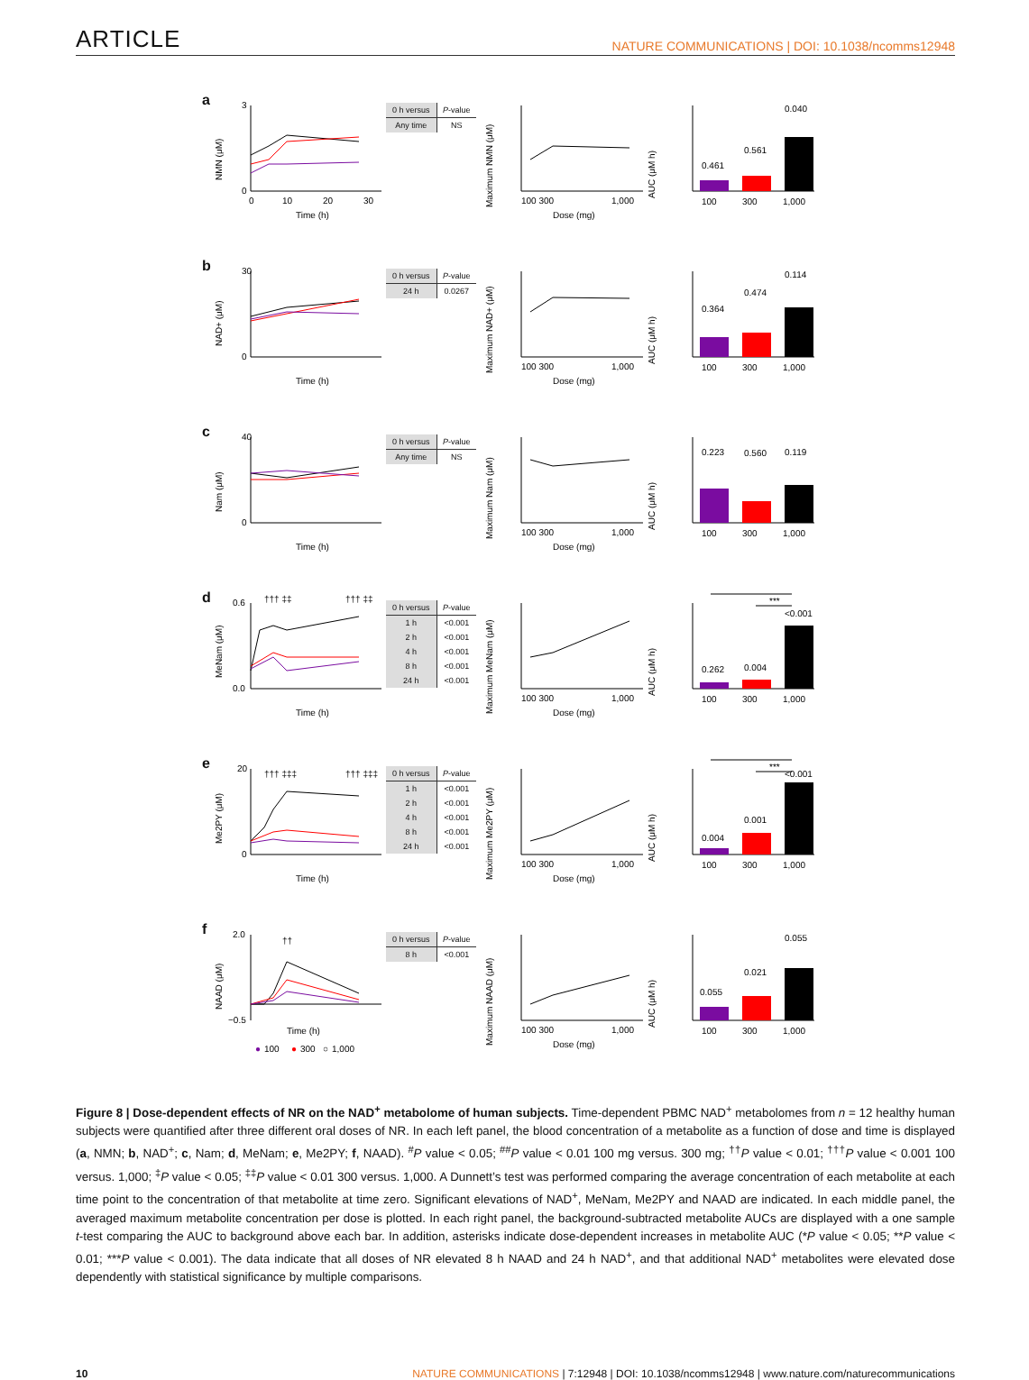ARTICLE NATURE COMMUNICATIONS | DOI: 10.1038/ncomms12948
a
NMN (μM)
3
0
0
10
20
30
Time (h)
| 0 h versus | P -value |
| --- | --- |
| Any time | NS |
Maximum NMN (μM)
100 300
1,000
Dose (mg)
AUC (μM h)
0.461
0.561
0.040
100
300
1,000
b
NAD+ (μM)
30
0
Time (h)
| 0 h versus | P -value |
| --- | --- |
| 24 h | 0.0267 |
Maximum NAD+ (μM)
100 300
1,000
Dose (mg)
AUC (μM h)
0.364
0.474
0.114
100
300
1,000
c
Nam (μM)
40
0
Time (h)
| 0 h versus | P -value |
| --- | --- |
| Any time | NS |
Maximum Nam (μM)
100 300
1,000
Dose (mg)
AUC (μM h)
0.223
0.560
0.119
100
300
1,000
d
MeNam (μM)
††† ‡‡
††† ‡‡
0.6
0.0
Time (h)
| 0 h versus | P -value |
| --- | --- |
| 1 h | <0.001 |
| 2 h | <0.001 |
| 4 h | <0.001 |
| 8 h | <0.001 |
| 24 h | <0.001 |
Maximum MeNam (μM)
100 300
1,000
Dose (mg)
AUC (μM h)
***
***
0.262
0.004
<0.001
100
300
1,000
e
Me2PY (μM)
††† ‡‡‡
††† ‡‡‡
20
0
Time (h)
| 0 h versus | P -value |
| --- | --- |
| 1 h | <0.001 |
| 2 h | <0.001 |
| 4 h | <0.001 |
| 8 h | <0.001 |
| 24 h | <0.001 |
Maximum Me2PY (μM)
100 300
1,000
Dose (mg)
AUC (μM h)
***
***
0.004
0.001
<0.001
100
300
1,000
f
NAAD (μM)
††
2.0
−0.5
Time (h)
●
100
●
300
○
1,000
| 0 h versus | P -value |
| --- | --- |
| 8 h | <0.001 |
Maximum NAAD (μM)
100 300
1,000
Dose (mg)
AUC (μM h)
0.055
0.021
0.055
100
300
1,000
Figure 8 | Dose-dependent effects of NR on the NAD<sup>+</sup> metabolome of human subjects. Time-dependent PBMC NAD<sup>+</sup> metabolomes from n = 12 healthy human subjects were quantified after three different oral doses of NR. In each left panel, the blood concentration of a metabolite as a function of dose and time is displayed (a, NMN; b, NAD<sup>+</sup>; c, Nam; d, MeNam; e, Me2PY; f, NAAD). <sup>#</sup>P value < 0.05; <sup>##</sup>P value < 0.01 100 mg versus. 300 mg; <sup>††</sup>P value < 0.01; <sup>†††</sup>P value < 0.001 100 versus. 1,000; <sup>‡</sup>P value < 0.05; <sup>‡‡</sup>P value < 0.01 300 versus. 1,000. A Dunnett’s test was performed comparing the average concentration of each metabolite at each time point to the concentration of that metabolite at time zero. Significant elevations of NAD<sup>+</sup>, MeNam, Me2PY and NAAD are indicated. In each middle panel, the averaged maximum metabolite concentration per dose is plotted. In each right panel, the background-subtracted metabolite AUCs are displayed with a one sample t-test comparing the AUC to background above each bar. In addition, asterisks indicate dose-dependent increases in metabolite AUC (*P value < 0.05; **P value < 0.01; ***P value < 0.001). The data indicate that all doses of NR elevated 8 h NAAD and 24 h NAD<sup>+</sup>, and that additional NAD<sup>+</sup> metabolites were elevated dose dependently with statistical significance by multiple comparisons.
10 NATURE COMMUNICATIONS | 7:12948 | DOI: 10.1038/ncomms12948 | www.nature.com/naturecommunications